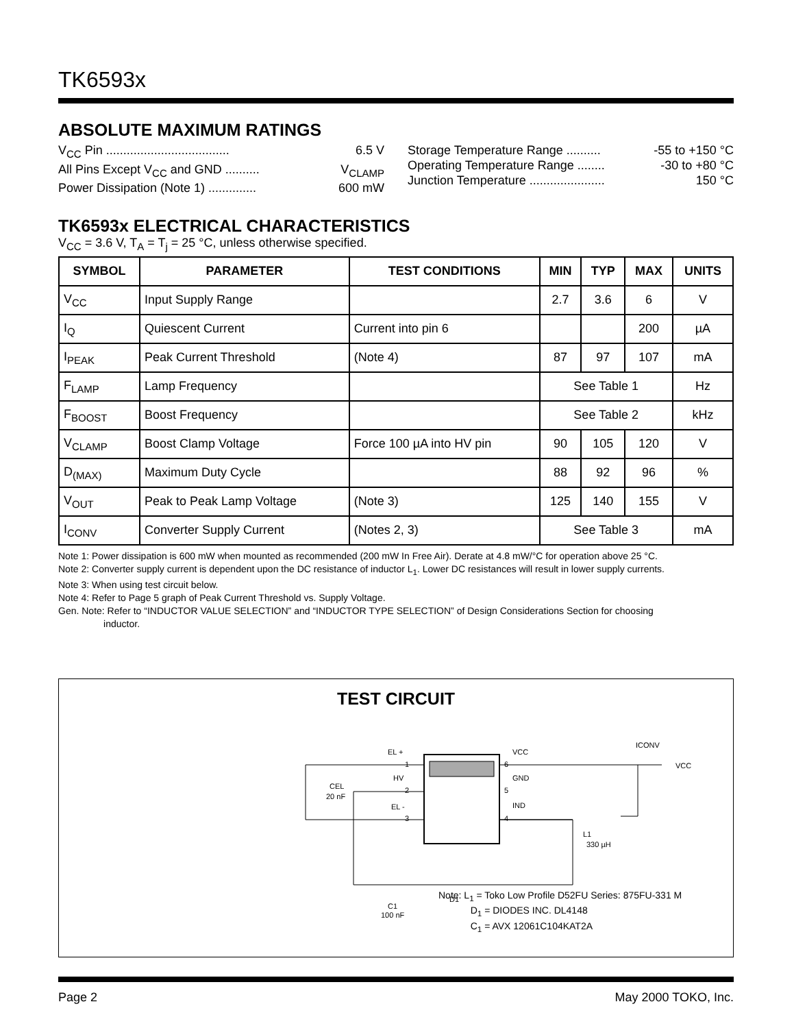TK6593x
ABSOLUTE MAXIMUM RATINGS
V<sub>CC</sub> Pin .................................... 6.5 V
All Pins Except V<sub>CC</sub> and GND .......... V<sub>CLAMP</sub>
Power Dissipation (Note 1) .............. 600 mW
Storage Temperature Range .......... -55 to +150 °C
Operating Temperature Range ........ -30 to +80 °C
Junction Temperature ...................... 150 °C
TK6593x ELECTRICAL CHARACTERISTICS
V<sub>CC</sub> = 3.6 V, T<sub>A</sub> = T<sub>j</sub> = 25 °C, unless otherwise specified.
| SYMBOL | PARAMETER | TEST CONDITIONS | MIN | TYP | MAX | UNITS |
| --- | --- | --- | --- | --- | --- | --- |
| V<sub>CC</sub> | Input Supply Range | | 2.7 | 3.6 | 6 | V |
| I<sub>Q</sub> | Quiescent Current | Current into pin 6 | | | 200 | µA |
| I<sub>PEAK</sub> | Peak Current Threshold | (Note 4) | 87 | 97 | 107 | mA |
| F<sub>LAMP</sub> | Lamp Frequency | | See Table 1 | | | Hz |
| F<sub>BOOST</sub> | Boost Frequency | | See Table 2 | | | kHz |
| V<sub>CLAMP</sub> | Boost Clamp Voltage | Force 100 µA into HV pin | 90 | 105 | 120 | V |
| D<sub>(MAX)</sub> | Maximum Duty Cycle | | 88 | 92 | 96 | % |
| V<sub>OUT</sub> | Peak to Peak Lamp Voltage | (Note 3) | 125 | 140 | 155 | V |
| I<sub>CONV</sub> | Converter Supply Current | (Notes 2, 3) | See Table 3 | | | mA |
Note 1: Power dissipation is 600 mW when mounted as recommended (200 mW In Free Air). Derate at 4.8 mW/°C for operation above 25 °C.
Note 2: Converter supply current is dependent upon the DC resistance of inductor L<sub>1</sub>. Lower DC resistances will result in lower supply currents.
Note 3: When using test circuit below.
Note 4: Refer to Page 5 graph of Peak Current Threshold vs. Supply Voltage.
Gen. Note: Refer to “INDUCTOR VALUE SELECTION” and “INDUCTOR TYPE SELECTION” of Design Considerations Section for choosing
inductor.
TEST CIRCUIT
EL +
HV
EL -
VCC
GND
IND
1
2
3
6
5
4
CEL
20 nF
L1
330 µH
D1
C1
100 nF
ICONV
VCC
Note: L<sub>1</sub> = Toko Low Profile D52FU Series: 875FU-331 M
D<sub>1</sub> = DIODES INC. DL4148
C<sub>1</sub> = AVX 12061C104KAT2A
Page 2 May 2000 TOKO, Inc.